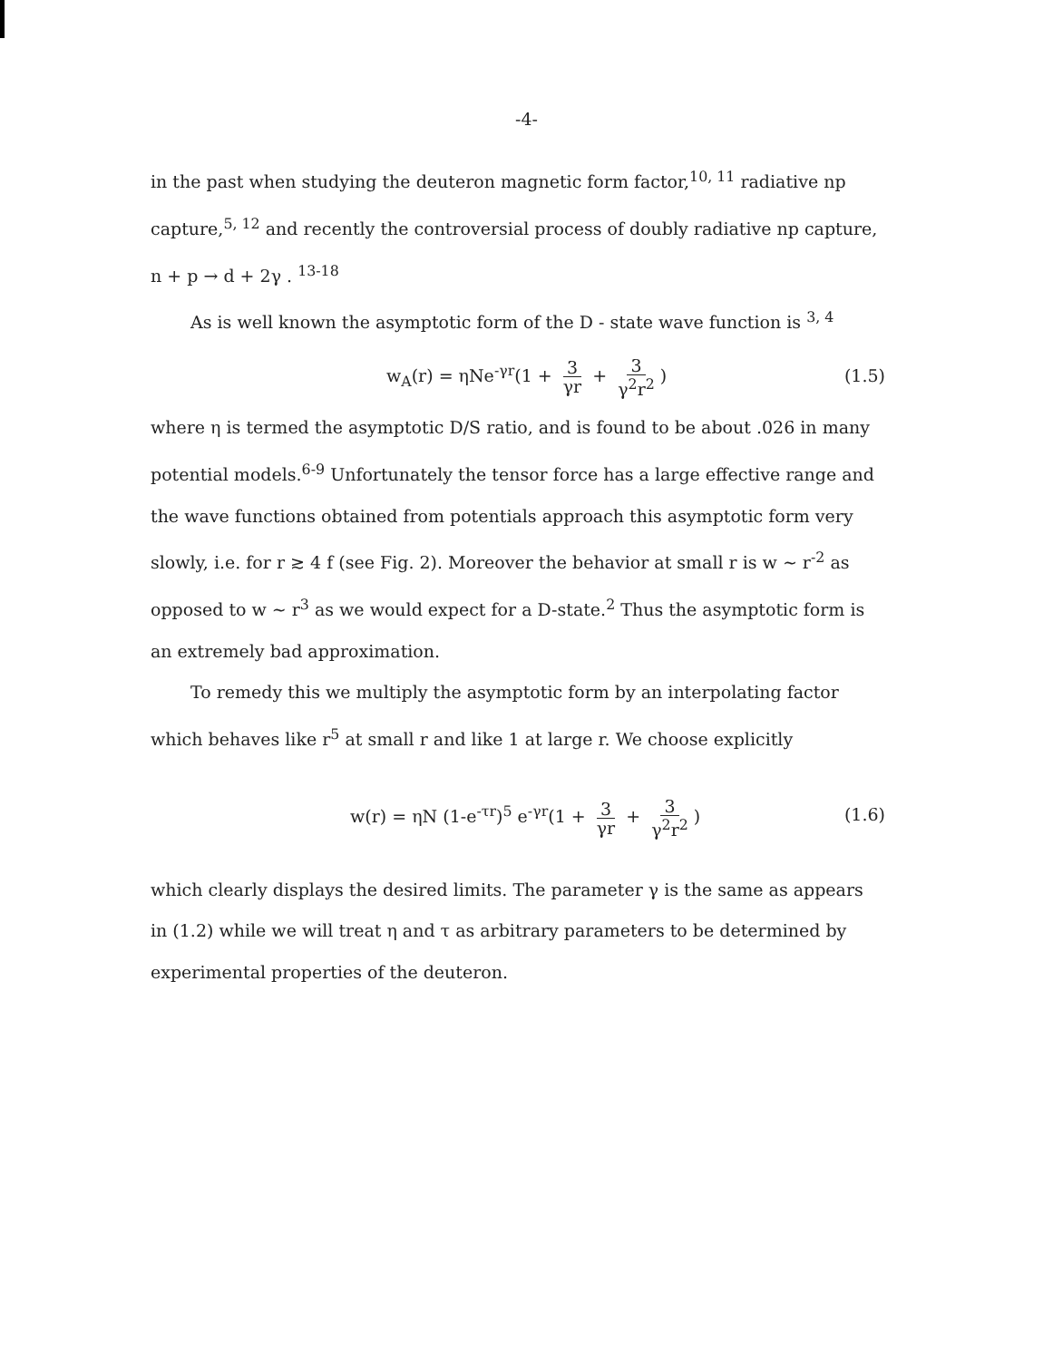-4-
in the past when studying the deuteron magnetic form factor,<sup>10, 11</sup> radiative np capture,<sup>5, 12</sup> and recently the controversial process of doubly radiative np capture, n + p → d + 2γ . <sup>13-18</sup>
As is well known the asymptotic form of the D - state wave function is <sup>3, 4</sup>
w<sub>A</sub>(r) = ηNe<sup>-γr</sup>(1 + 3 γr + 3 γ<sup>2</sup>r<sup>2</sup>) (1.5)
where η is termed the asymptotic D/S ratio, and is found to be about .026 in many potential models.<sup>6-9</sup> Unfortunately the tensor force has a large effective range and the wave functions obtained from potentials approach this asymptotic form very slowly, i.e. for r ≳ 4 f (see Fig. 2). Moreover the behavior at small r is w ~ r<sup>-2</sup> as opposed to w ~ r<sup>3</sup> as we would expect for a D-state.<sup>2</sup> Thus the asymptotic form is an extremely bad approximation.
To remedy this we multiply the asymptotic form by an interpolating factor which behaves like r<sup>5</sup> at small r and like 1 at large r. We choose explicitly
w(r) = ηN (1-e<sup>-τr</sup>)<sup>5</sup> e<sup>-γr</sup>(1 + 3 γr + 3 γ<sup>2</sup>r<sup>2</sup>) (1.6)
which clearly displays the desired limits. The parameter γ is the same as appears in (1.2) while we will treat η and τ as arbitrary parameters to be determined by experimental properties of the deuteron.